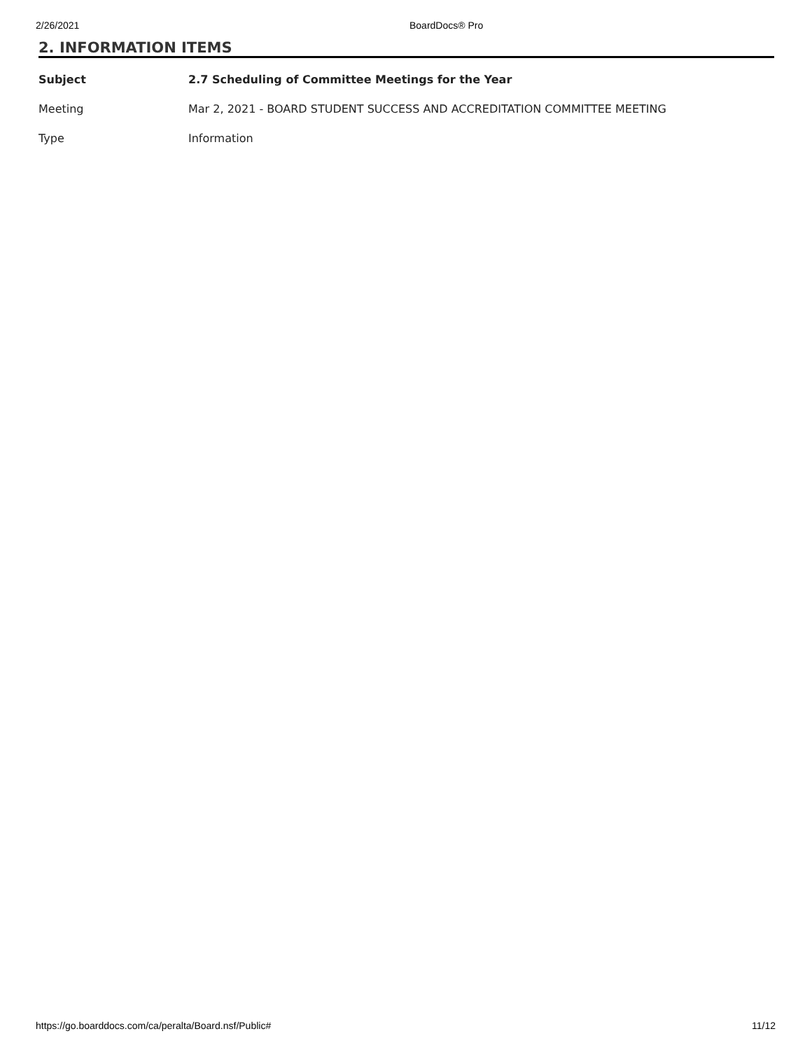2/26/2021 BoardDocs® Pro
2. INFORMATION ITEMS
| Subject | 2.7 Scheduling of Committee Meetings for the Year |
| Meeting | Mar 2, 2021 - BOARD STUDENT SUCCESS AND ACCREDITATION COMMITTEE MEETING |
| Type | Information |
https://go.boarddocs.com/ca/peralta/Board.nsf/Public# 11/12